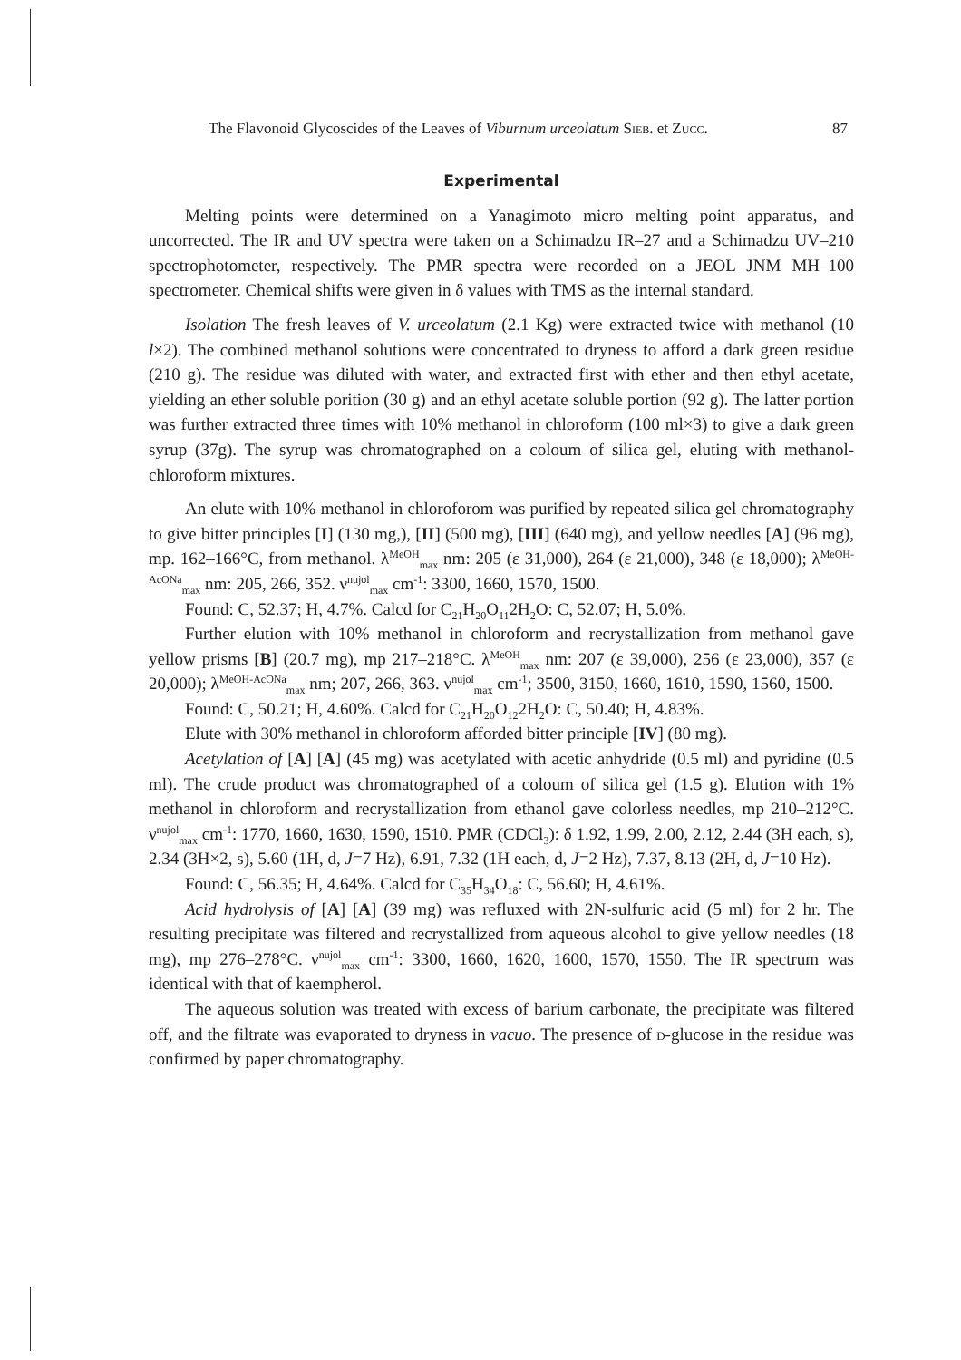The Flavonoid Glycoscides of the Leaves of Viburnum urceolatum Sieb. et Zucc. 87
Experimental
Melting points were determined on a Yanagimoto micro melting point apparatus, and uncorrected. The IR and UV spectra were taken on a Schimadzu IR–27 and a Schimadzu UV–210 spectrophotometer, respectively. The PMR spectra were recorded on a JEOL JNM MH–100 spectrometer. Chemical shifts were given in δ values with TMS as the internal standard.
Isolation The fresh leaves of V. urceolatum (2.1 Kg) were extracted twice with methanol (10 l×2). The combined methanol solutions were concentrated to dryness to afford a dark green residue (210 g). The residue was diluted with water, and extracted first with ether and then ethyl acetate, yielding an ether soluble porition (30 g) and an ethyl acetate soluble portion (92 g). The latter portion was further extracted three times with 10% methanol in chloroform (100 ml×3) to give a dark green syrup (37g). The syrup was chromatographed on a coloum of silica gel, eluting with methanol-chloroform mixtures.
An elute with 10% methanol in chloroforom was purified by repeated silica gel chromatography to give bitter principles [I] (130 mg,), [II] (500 mg), [III] (640 mg), and yellow needles [A] (96 mg), mp. 162–166°C, from methanol. λ<sup>MeOH</sup><sub>max</sub> nm: 205 (ε 31,000), 264 (ε 21,000), 348 (ε 18,000); λ<sup>MeOH-AcONa</sup><sub>max</sub> nm: 205, 266, 352. ν<sup>nujol</sup><sub>max</sub> cm<sup>-1</sup>: 3300, 1660, 1570, 1500.
Found: C, 52.37; H, 4.7%. Calcd for C<sub>21</sub>H<sub>20</sub>O<sub>11</sub>2H<sub>2</sub>O: C, 52.07; H, 5.0%.
Further elution with 10% methanol in chloroform and recrystallization from methanol gave yellow prisms [B] (20.7 mg), mp 217–218°C. λ<sup>MeOH</sup><sub>max</sub> nm: 207 (ε 39,000), 256 (ε 23,000), 357 (ε 20,000); λ<sup>MeOH-AcONa</sup><sub>max</sub> nm; 207, 266, 363. ν<sup>nujol</sup><sub>max</sub> cm<sup>-1</sup>; 3500, 3150, 1660, 1610, 1590, 1560, 1500.
Found: C, 50.21; H, 4.60%. Calcd for C<sub>21</sub>H<sub>20</sub>O<sub>12</sub>2H<sub>2</sub>O: C, 50.40; H, 4.83%.
Elute with 30% methanol in chloroform afforded bitter principle [IV] (80 mg).
Acetylation of [A] [A] (45 mg) was acetylated with acetic anhydride (0.5 ml) and pyridine (0.5 ml). The crude product was chromatographed of a coloum of silica gel (1.5 g). Elution with 1% methanol in chloroform and recrystallization from ethanol gave colorless needles, mp 210–212°C. ν<sup>nujol</sup><sub>max</sub> cm<sup>-1</sup>: 1770, 1660, 1630, 1590, 1510. PMR (CDCl<sub>3</sub>): δ 1.92, 1.99, 2.00, 2.12, 2.44 (3H each, s), 2.34 (3H×2, s), 5.60 (1H, d, J=7 Hz), 6.91, 7.32 (1H each, d, J=2 Hz), 7.37, 8.13 (2H, d, J=10 Hz).
Found: C, 56.35; H, 4.64%. Calcd for C<sub>35</sub>H<sub>34</sub>O<sub>18</sub>: C, 56.60; H, 4.61%.
Acid hydrolysis of [A] [A] (39 mg) was refluxed with 2N-sulfuric acid (5 ml) for 2 hr. The resulting precipitate was filtered and recrystallized from aqueous alcohol to give yellow needles (18 mg), mp 276–278°C. ν<sup>nujol</sup><sub>max</sub> cm<sup>-1</sup>: 3300, 1660, 1620, 1600, 1570, 1550. The IR spectrum was identical with that of kaempherol.
The aqueous solution was treated with excess of barium carbonate, the precipitate was filtered off, and the filtrate was evaporated to dryness in vacuo. The presence of d-glucose in the residue was confirmed by paper chromatography.